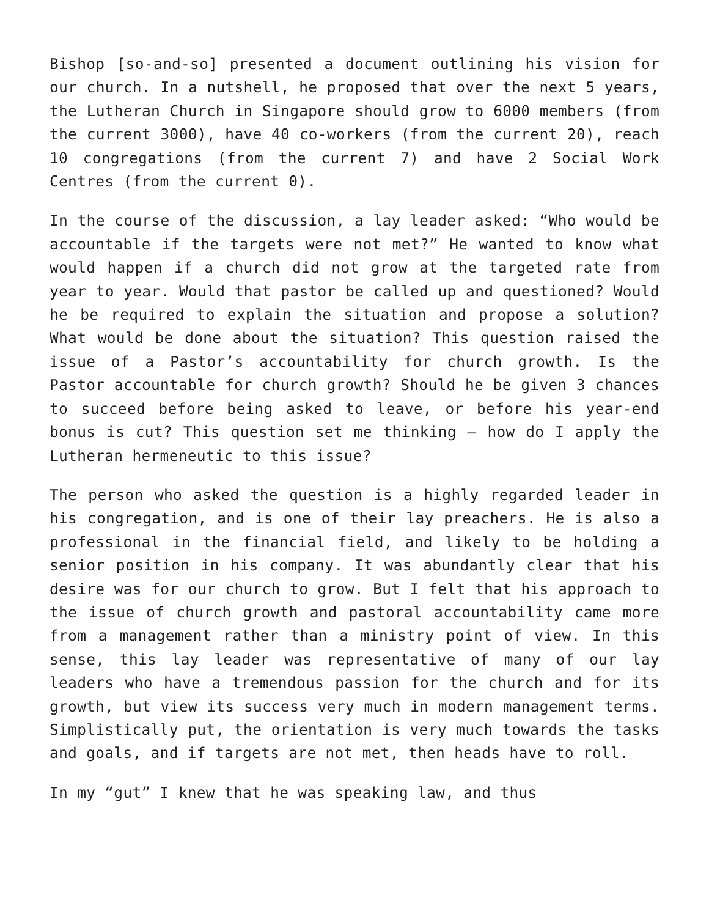Bishop [so-and-so] presented a document outlining his vision for our church. In a nutshell, he proposed that over the next 5 years, the Lutheran Church in Singapore should grow to 6000 members (from the current 3000), have 40 co-workers (from the current 20), reach 10 congregations (from the current 7) and have 2 Social Work Centres (from the current 0).
In the course of the discussion, a lay leader asked: “Who would be accountable if the targets were not met?” He wanted to know what would happen if a church did not grow at the targeted rate from year to year. Would that pastor be called up and questioned? Would he be required to explain the situation and propose a solution? What would be done about the situation? This question raised the issue of a Pastor’s accountability for church growth. Is the Pastor accountable for church growth? Should he be given 3 chances to succeed before being asked to leave, or before his year-end bonus is cut? This question set me thinking – how do I apply the Lutheran hermeneutic to this issue?
The person who asked the question is a highly regarded leader in his congregation, and is one of their lay preachers. He is also a professional in the financial field, and likely to be holding a senior position in his company. It was abundantly clear that his desire was for our church to grow. But I felt that his approach to the issue of church growth and pastoral accountability came more from a management rather than a ministry point of view. In this sense, this lay leader was representative of many of our lay leaders who have a tremendous passion for the church and for its growth, but view its success very much in modern management terms. Simplistically put, the orientation is very much towards the tasks and goals, and if targets are not met, then heads have to roll.
In my “gut” I knew that he was speaking law, and thus